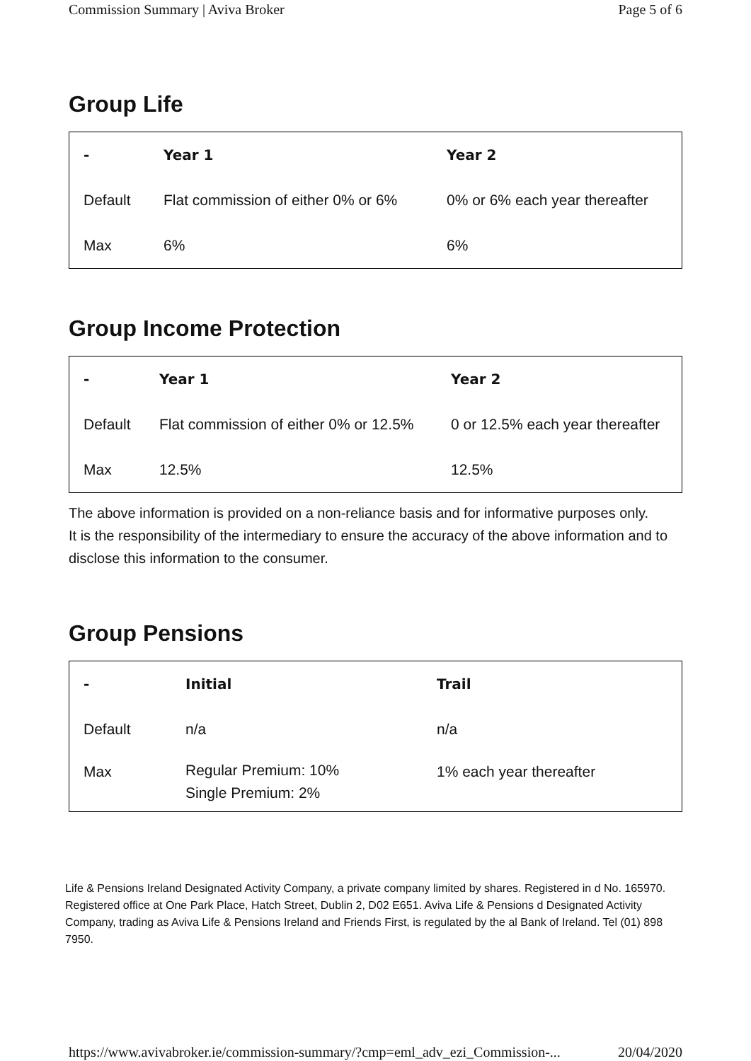Commission Summary | Aviva Broker Page 5 of 6
Group Life
| - | Year 1 | Year 2 |
| --- | --- | --- |
| Default | Flat commission of either 0% or 6% | 0% or 6% each year thereafter |
| Max | 6% | 6% |
Group Income Protection
| - | Year 1 | Year 2 |
| --- | --- | --- |
| Default | Flat commission of either 0% or 12.5% | 0 or 12.5% each year thereafter |
| Max | 12.5% | 12.5% |
The above information is provided on a non-reliance basis and for informative purposes only.
It is the responsibility of the intermediary to ensure the accuracy of the above information and to disclose this information to the consumer.
Group Pensions
| - | Initial | Trail |
| --- | --- | --- |
| Default | n/a | n/a |
| Max | Regular Premium: 10% Single Premium: 2% | 1% each year thereafter |
Life & Pensions Ireland Designated Activity Company, a private company limited by shares. Registered in d No. 165970. Registered office at One Park Place, Hatch Street, Dublin 2, D02 E651. Aviva Life & Pensions d Designated Activity Company, trading as Aviva Life & Pensions Ireland and Friends First, is regulated by the al Bank of Ireland. Tel (01) 898 7950.
https://www.avivabroker.ie/commission-summary/?cmp=eml_adv_ezi_Commission-... 20/04/2020